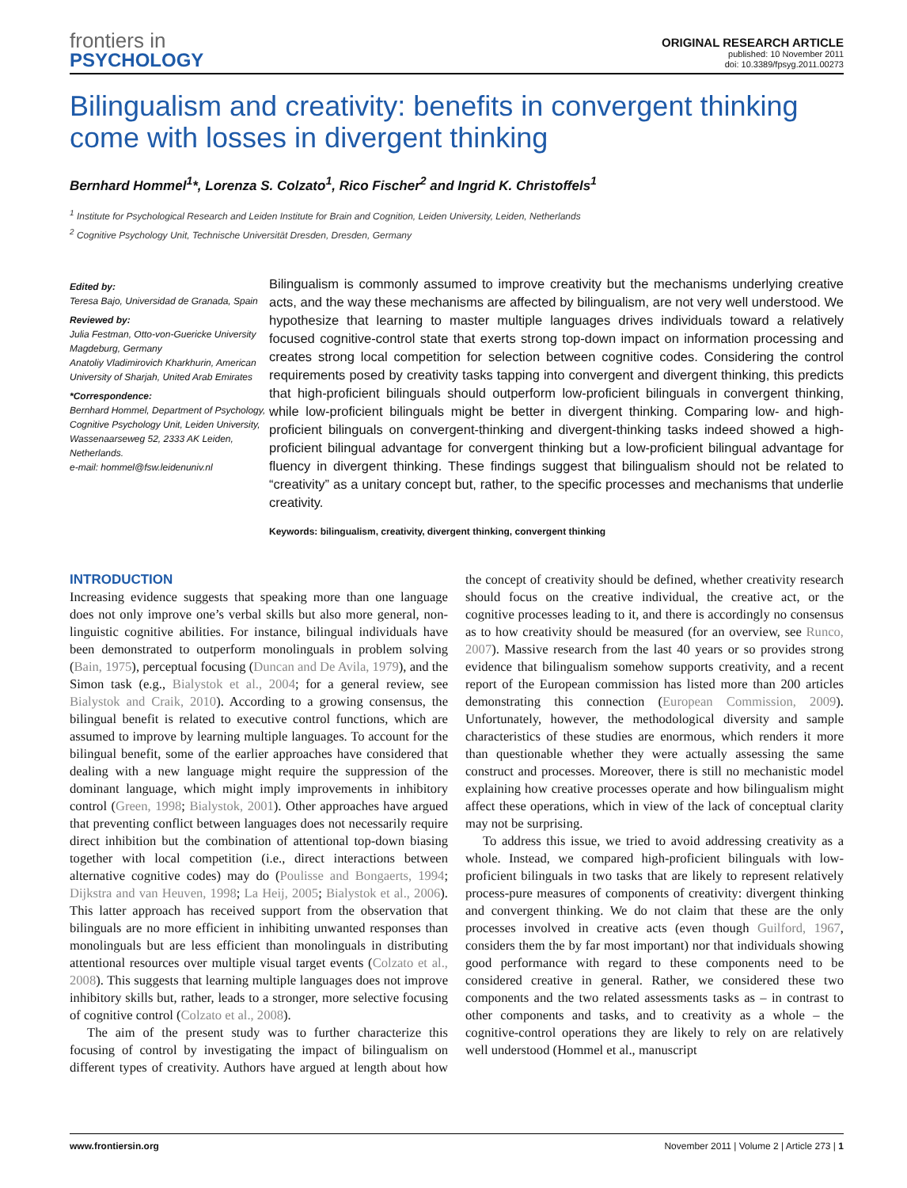frontiers in
PSYCHOLOGY
ORIGINAL RESEARCH ARTICLE
published: 10 November 2011
doi: 10.3389/fpsyg.2011.00273
Bilingualism and creativity: benefits in convergent thinking come with losses in divergent thinking
Bernhard Hommel<sup>1</sup>*, Lorenza S. Colzato<sup>1</sup>, Rico Fischer<sup>2</sup> and Ingrid K. Christoffels<sup>1</sup>
<sup>1</sup> Institute for Psychological Research and Leiden Institute for Brain and Cognition, Leiden University, Leiden, Netherlands
<sup>2</sup> Cognitive Psychology Unit, Technische Universität Dresden, Dresden, Germany
Edited by:
Teresa Bajo, Universidad de Granada, Spain
Reviewed by:
Julia Festman, Otto-von-Guericke University Magdeburg, Germany
Anatoliy Vladimirovich Kharkhurin, American University of Sharjah, United Arab Emirates
*Correspondence:
Bernhard Hommel, Department of Psychology, Cognitive Psychology Unit, Leiden University, Wassenaarseweg 52, 2333 AK Leiden, Netherlands.
e-mail: hommel@fsw.leidenuniv.nl
Bilingualism is commonly assumed to improve creativity but the mechanisms underlying creative acts, and the way these mechanisms are affected by bilingualism, are not very well understood. We hypothesize that learning to master multiple languages drives individuals toward a relatively focused cognitive-control state that exerts strong top-down impact on information processing and creates strong local competition for selection between cognitive codes. Considering the control requirements posed by creativity tasks tapping into convergent and divergent thinking, this predicts that high-proficient bilinguals should outperform low-proficient bilinguals in convergent thinking, while low-proficient bilinguals might be better in divergent thinking. Comparing low- and high-proficient bilinguals on convergent-thinking and divergent-thinking tasks indeed showed a high-proficient bilingual advantage for convergent thinking but a low-proficient bilingual advantage for fluency in divergent thinking. These findings suggest that bilingualism should not be related to “creativity” as a unitary concept but, rather, to the specific processes and mechanisms that underlie creativity.
Keywords: bilingualism, creativity, divergent thinking, convergent thinking
INTRODUCTION
Increasing evidence suggests that speaking more than one language does not only improve one’s verbal skills but also more general, non-linguistic cognitive abilities. For instance, bilingual individuals have been demonstrated to outperform monolinguals in problem solving (Bain, 1975), perceptual focusing (Duncan and De Avila, 1979), and the Simon task (e.g., Bialystok et al., 2004; for a general review, see Bialystok and Craik, 2010). According to a growing consensus, the bilingual benefit is related to executive control functions, which are assumed to improve by learning multiple languages. To account for the bilingual benefit, some of the earlier approaches have considered that dealing with a new language might require the suppression of the dominant language, which might imply improvements in inhibitory control (Green, 1998; Bialystok, 2001). Other approaches have argued that preventing conflict between languages does not necessarily require direct inhibition but the combination of attentional top-down biasing together with local competition (i.e., direct interactions between alternative cognitive codes) may do (Poulisse and Bongaerts, 1994; Dijkstra and van Heuven, 1998; La Heij, 2005; Bialystok et al., 2006). This latter approach has received support from the observation that bilinguals are no more efficient in inhibiting unwanted responses than monolinguals but are less efficient than monolinguals in distributing attentional resources over multiple visual target events (Colzato et al., 2008). This suggests that learning multiple languages does not improve inhibitory skills but, rather, leads to a stronger, more selective focusing of cognitive control (Colzato et al., 2008).
The aim of the present study was to further characterize this focusing of control by investigating the impact of bilingualism on different types of creativity. Authors have argued at length about how the concept of creativity should be defined, whether creativity research should focus on the creative individual, the creative act, or the cognitive processes leading to it, and there is accordingly no consensus as to how creativity should be measured (for an overview, see Runco, 2007). Massive research from the last 40 years or so provides strong evidence that bilingualism somehow supports creativity, and a recent report of the European commission has listed more than 200 articles demonstrating this connection (European Commission, 2009). Unfortunately, however, the methodological diversity and sample characteristics of these studies are enormous, which renders it more than questionable whether they were actually assessing the same construct and processes. Moreover, there is still no mechanistic model explaining how creative processes operate and how bilingualism might affect these operations, which in view of the lack of conceptual clarity may not be surprising.
To address this issue, we tried to avoid addressing creativity as a whole. Instead, we compared high-proficient bilinguals with low-proficient bilinguals in two tasks that are likely to represent relatively process-pure measures of components of creativity: divergent thinking and convergent thinking. We do not claim that these are the only processes involved in creative acts (even though Guilford, 1967, considers them the by far most important) nor that individuals showing good performance with regard to these components need to be considered creative in general. Rather, we considered these two components and the two related assessments tasks as – in contrast to other components and tasks, and to creativity as a whole – the cognitive-control operations they are likely to rely on are relatively well understood (Hommel et al., manuscript
www.frontiersin.org November 2011 | Volume 2 | Article 273 | 1